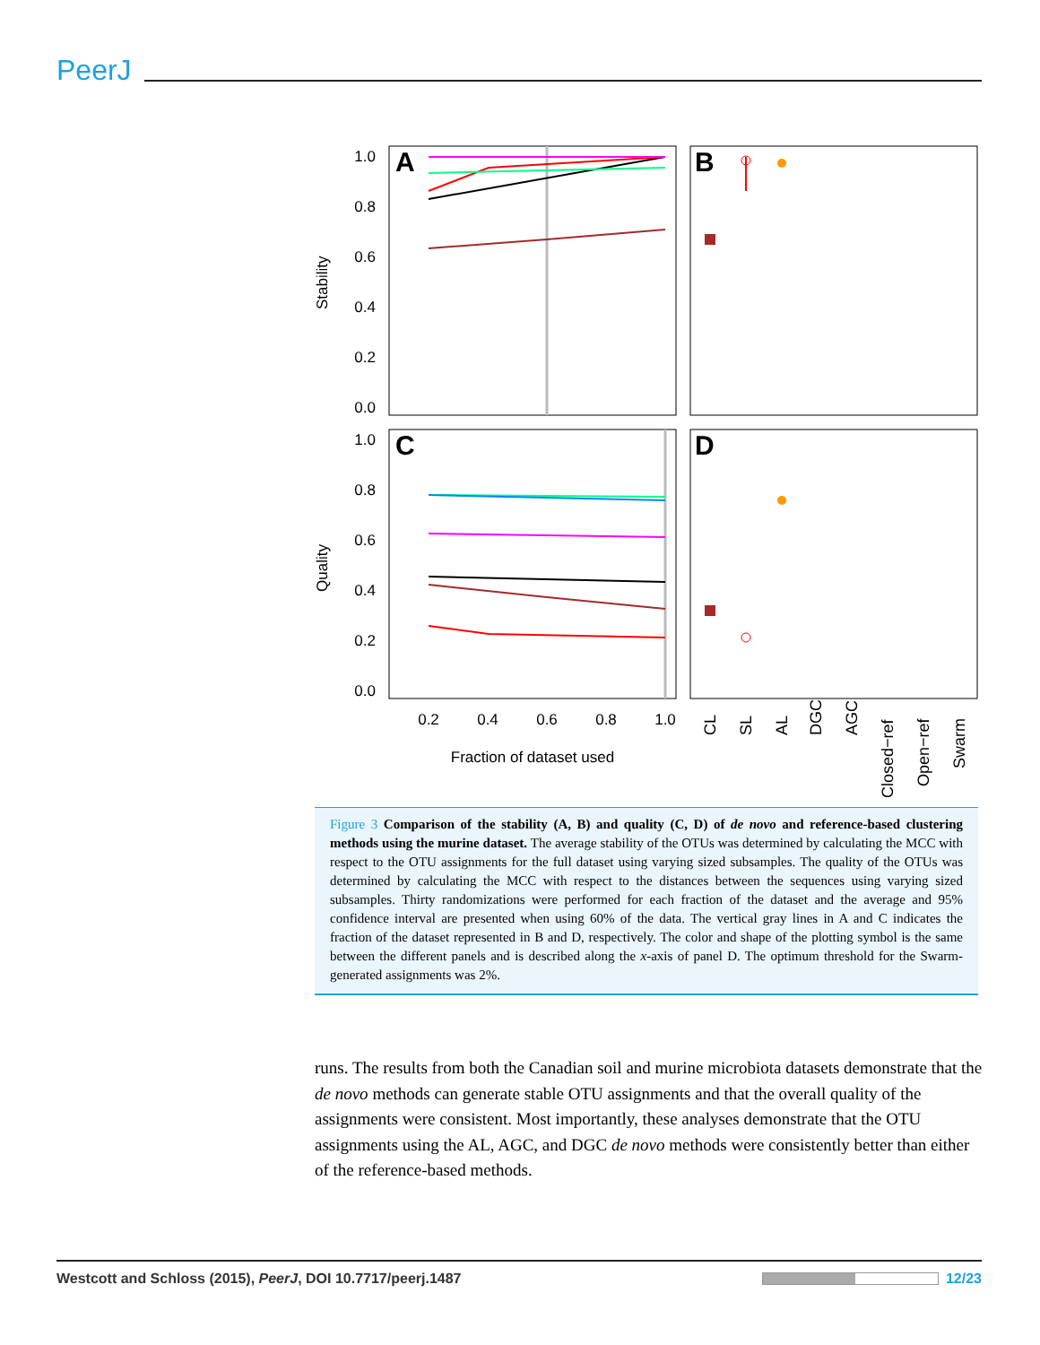PeerJ
A
B
C
D
1.0
0.8
0.6
0.4
0.2
0.0
1.0
0.8
0.6
0.4
0.2
0.0
Stability
Quality
0.2
0.4
0.6
0.8
1.0
Fraction of dataset used
CL
SL
AL
DGC
AGC
Closed−ref
Open−ref
Swarm
Figure 3 Comparison of the stability (A, B) and quality (C, D) of de novo and reference-based clustering methods using the murine dataset. The average stability of the OTUs was determined by calculating the MCC with respect to the OTU assignments for the full dataset using varying sized subsamples. The quality of the OTUs was determined by calculating the MCC with respect to the distances between the sequences using varying sized subsamples. Thirty randomizations were performed for each fraction of the dataset and the average and 95% confidence interval are presented when using 60% of the data. The vertical gray lines in A and C indicates the fraction of the dataset represented in B and D, respectively. The color and shape of the plotting symbol is the same between the different panels and is described along the x-axis of panel D. The optimum threshold for the Swarm-generated assignments was 2%.
runs. The results from both the Canadian soil and murine microbiota datasets demonstrate that the de novo methods can generate stable OTU assignments and that the overall quality of the assignments were consistent. Most importantly, these analyses demonstrate that the OTU assignments using the AL, AGC, and DGC de novo methods were consistently better than either of the reference-based methods.
Westcott and Schloss (2015), PeerJ, DOI 10.7717/peerj.1487 12/23